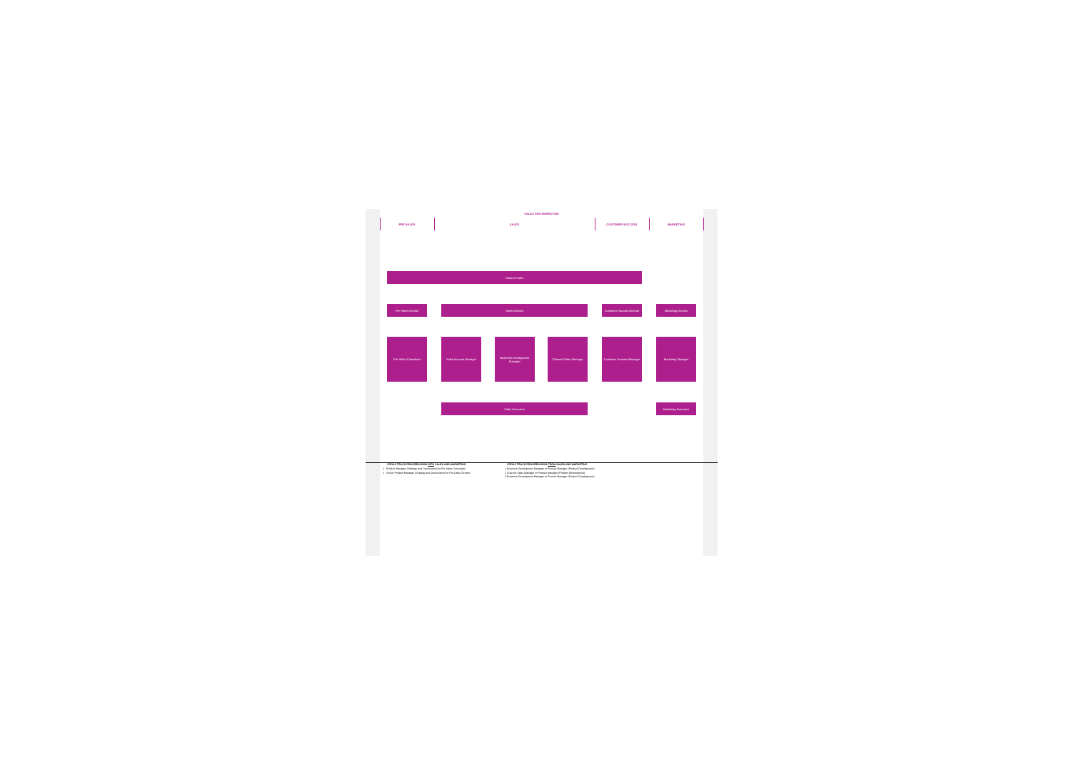SALES AND MARKETING
PRE-SALES SALES CUSTOMER SUCCESS MARKETING
Head of Sales
Pre-Sales Director Sales Director
Customer Success Director
Marketing Director
Pre-Sales Consultant Sales Account Manager
Business Development Manager
Channel Sales Manager
Customer Success Manager
Marketing Manager
Sales Executive Marketing Executive
CROSS TRACK PROGRESSIONS INTO SALES AND MARKETING
1 Product Manager (Strategy and Governance) to Pre-Sales Consultant
2 Senior Product Manager (Strategy and Governance) to Pre-Sales Director
CROSS TRACK PROGRESSIONS FROM SALES AND MARKETING
1 Business Development Manager to Product Manager (Product Development)
2 Channel Sales Manager to Product Manager (Product Development)
3 Business Development Manager to Product Manager (Product Development)